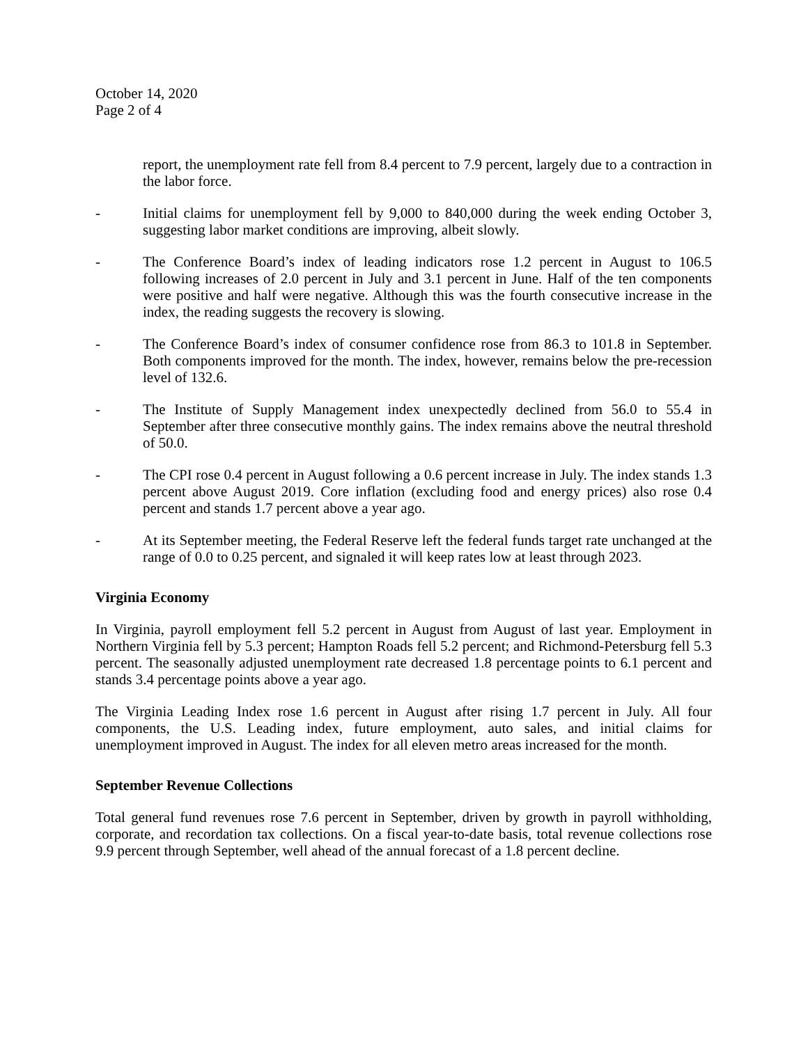October 14, 2020
Page 2 of 4
report, the unemployment rate fell from 8.4 percent to 7.9 percent, largely due to a contraction in the labor force.
- Initial claims for unemployment fell by 9,000 to 840,000 during the week ending October 3, suggesting labor market conditions are improving, albeit slowly.
- The Conference Board’s index of leading indicators rose 1.2 percent in August to 106.5 following increases of 2.0 percent in July and 3.1 percent in June. Half of the ten components were positive and half were negative. Although this was the fourth consecutive increase in the index, the reading suggests the recovery is slowing.
- The Conference Board’s index of consumer confidence rose from 86.3 to 101.8 in September. Both components improved for the month. The index, however, remains below the pre-recession level of 132.6.
- The Institute of Supply Management index unexpectedly declined from 56.0 to 55.4 in September after three consecutive monthly gains. The index remains above the neutral threshold of 50.0.
- The CPI rose 0.4 percent in August following a 0.6 percent increase in July. The index stands 1.3 percent above August 2019. Core inflation (excluding food and energy prices) also rose 0.4 percent and stands 1.7 percent above a year ago.
- At its September meeting, the Federal Reserve left the federal funds target rate unchanged at the range of 0.0 to 0.25 percent, and signaled it will keep rates low at least through 2023.
Virginia Economy
In Virginia, payroll employment fell 5.2 percent in August from August of last year. Employment in Northern Virginia fell by 5.3 percent; Hampton Roads fell 5.2 percent; and Richmond-Petersburg fell 5.3 percent. The seasonally adjusted unemployment rate decreased 1.8 percentage points to 6.1 percent and stands 3.4 percentage points above a year ago.
The Virginia Leading Index rose 1.6 percent in August after rising 1.7 percent in July. All four components, the U.S. Leading index, future employment, auto sales, and initial claims for unemployment improved in August. The index for all eleven metro areas increased for the month.
September Revenue Collections
Total general fund revenues rose 7.6 percent in September, driven by growth in payroll withholding, corporate, and recordation tax collections. On a fiscal year-to-date basis, total revenue collections rose 9.9 percent through September, well ahead of the annual forecast of a 1.8 percent decline.